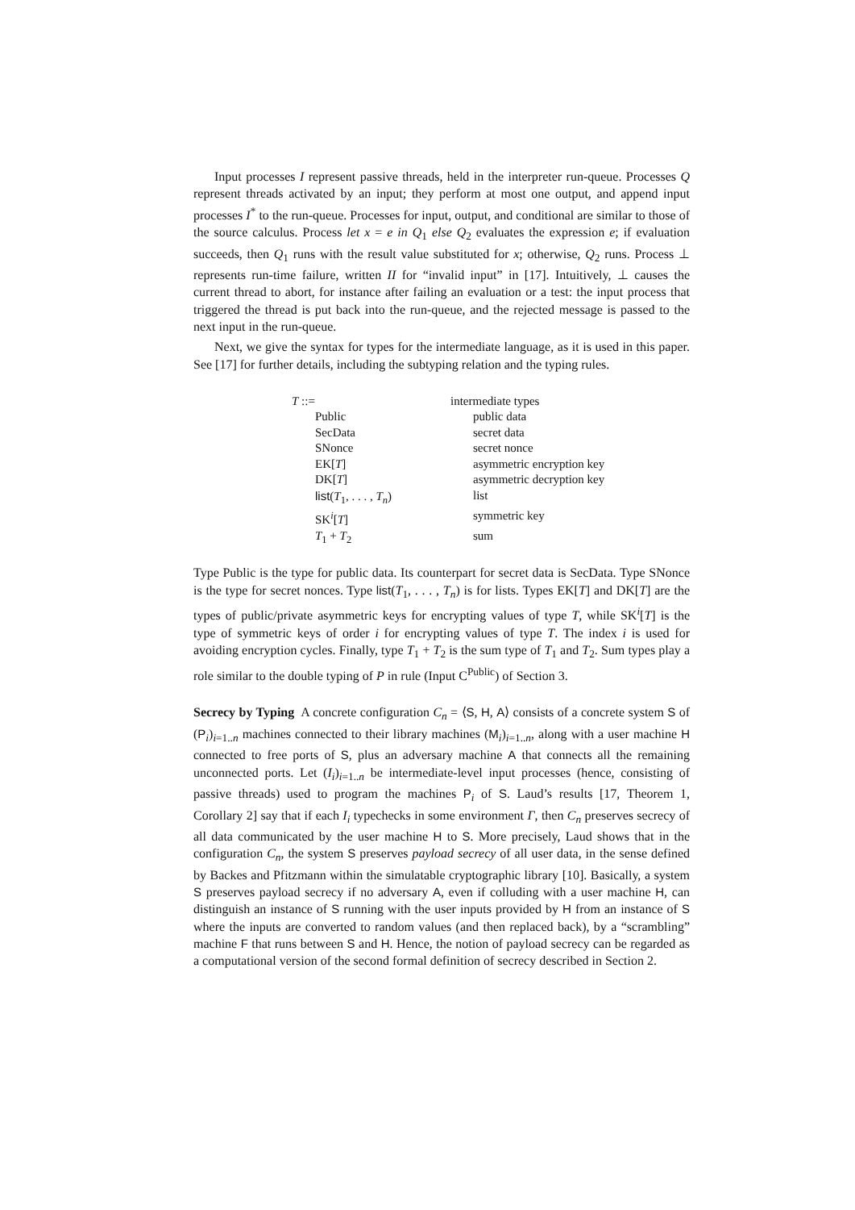Input processes I represent passive threads, held in the interpreter run-queue. Processes Q represent threads activated by an input; they perform at most one output, and append input processes I<sup>*</sup> to the run-queue. Processes for input, output, and conditional are similar to those of the source calculus. Process let x = e in Q<sub>1</sub> else Q<sub>2</sub> evaluates the expression e; if evaluation succeeds, then Q<sub>1</sub> runs with the result value substituted for x; otherwise, Q<sub>2</sub> runs. Process ⊥ represents run-time failure, written II for “invalid input” in [17]. Intuitively, ⊥ causes the current thread to abort, for instance after failing an evaluation or a test: the input process that triggered the thread is put back into the run-queue, and the rejected message is passed to the next input in the run-queue.
Next, we give the syntax for types for the intermediate language, as it is used in this paper. See [17] for further details, including the subtyping relation and the typing rules.
| T ::= | intermediate types |
| Public | public data |
| SecData | secret data |
| SNonce | secret nonce |
| EK[ T ] | asymmetric encryption key |
| DK[ T ] | asymmetric decryption key |
| list ( T<sub>1</sub>, . . . , T<sub>n</sub> ) | list |
| SK<sup>i</sup>[ T ] | symmetric key |
| T<sub>1</sub> + T<sub>2</sub> | sum |
Type Public is the type for public data. Its counterpart for secret data is SecData. Type SNonce is the type for secret nonces. Type list(T<sub>1</sub>, . . . , T<sub>n</sub>) is for lists. Types EK[T] and DK[T] are the types of public/private asymmetric keys for encrypting values of type T, while SK<sup>i</sup>[T] is the type of symmetric keys of order i for encrypting values of type T. The index i is used for avoiding encryption cycles. Finally, type T<sub>1</sub> + T<sub>2</sub> is the sum type of T<sub>1</sub> and T<sub>2</sub>. Sum types play a role similar to the double typing of P in rule (Input C<sup>Public</sup>) of Section 3.
Secrecy by Typing A concrete configuration C<sub>n</sub> = ⟨S, H, A⟩ consists of a concrete system S of (P<sub>i</sub>)<sub>i=1..n</sub> machines connected to their library machines (M<sub>i</sub>)<sub>i=1..n</sub>, along with a user machine H connected to free ports of S, plus an adversary machine A that connects all the remaining unconnected ports. Let (I<sub>i</sub>)<sub>i=1..n</sub> be intermediate-level input processes (hence, consisting of passive threads) used to program the machines P<sub>i</sub> of S. Laud’s results [17, Theorem 1, Corollary 2] say that if each I<sub>i</sub> typechecks in some environment Γ, then C<sub>n</sub> preserves secrecy of all data communicated by the user machine H to S. More precisely, Laud shows that in the configuration C<sub>n</sub>, the system S preserves payload secrecy of all user data, in the sense defined by Backes and Pfitzmann within the simulatable cryptographic library [10]. Basically, a system S preserves payload secrecy if no adversary A, even if colluding with a user machine H, can distinguish an instance of S running with the user inputs provided by H from an instance of S where the inputs are converted to random values (and then replaced back), by a “scrambling” machine F that runs between S and H. Hence, the notion of payload secrecy can be regarded as a computational version of the second formal definition of secrecy described in Section 2.